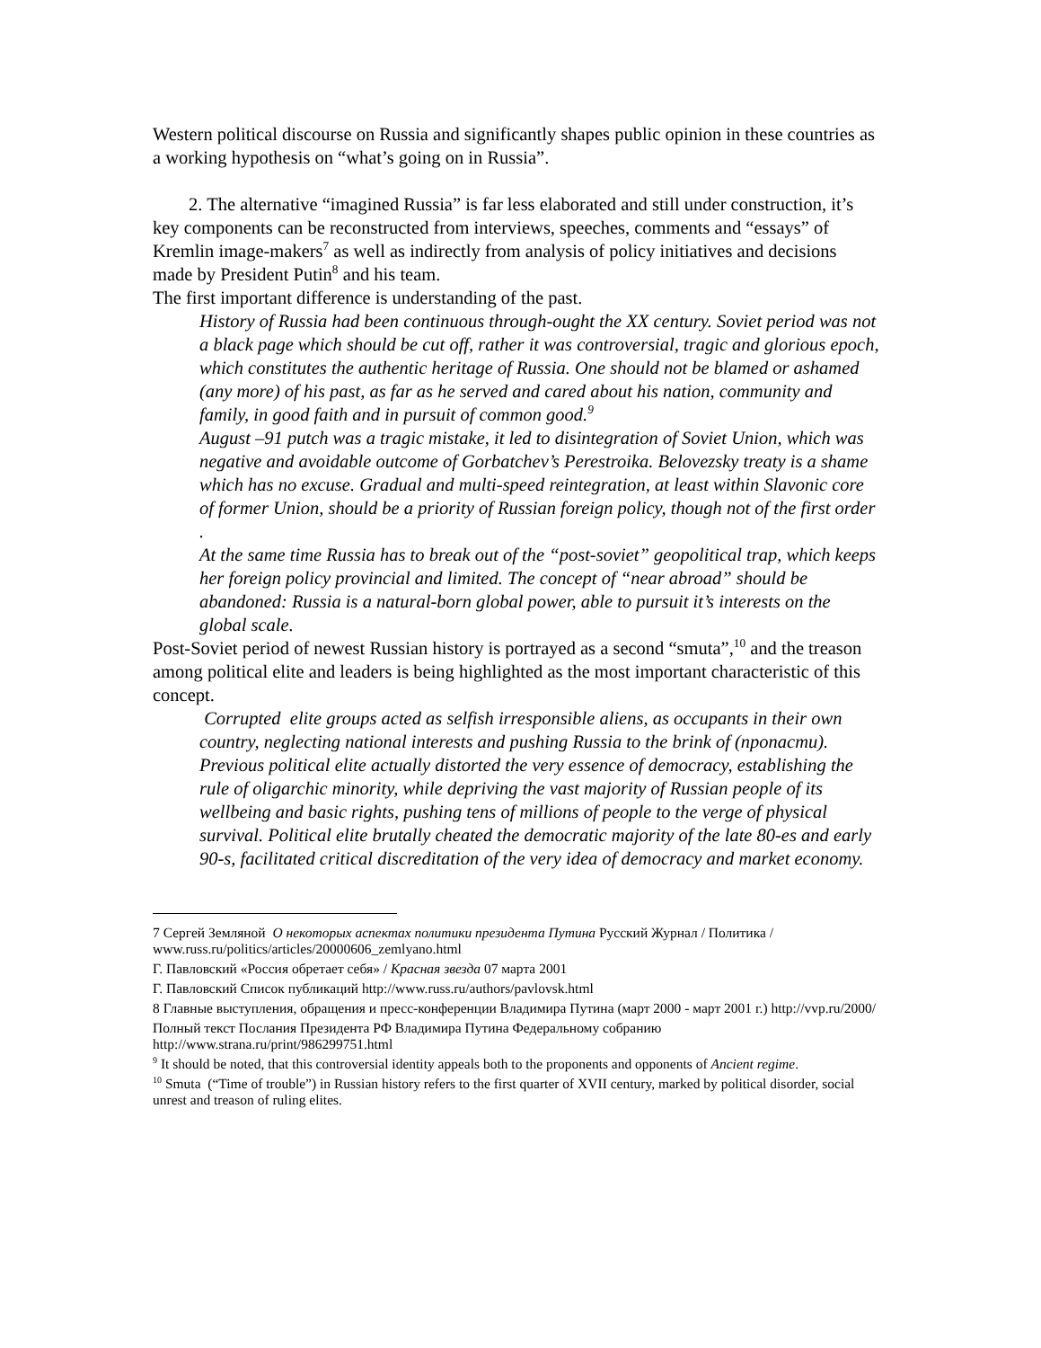Western political discourse on Russia and significantly shapes public opinion in these countries as a working hypothesis on “what’s going on in Russia”.
2. The alternative “imagined Russia” is far less elaborated and still under construction, it’s key components can be reconstructed from interviews, speeches, comments and “essays” of Kremlin image-makers<sup>7</sup> as well as indirectly from analysis of policy initiatives and decisions made by President Putin<sup>8</sup> and his team.
The first important difference is understanding of the past.
History of Russia had been continuous through-ought the XX century. Soviet period was not a black page which should be cut off, rather it was controversial, tragic and glorious epoch, which constitutes the authentic heritage of Russia. One should not be blamed or ashamed (any more) of his past, as far as he served and cared about his nation, community and family, in good faith and in pursuit of common good.<sup>9</sup>
August –91 putch was a tragic mistake, it led to disintegration of Soviet Union, which was negative and avoidable outcome of Gorbatchev’s Perestroika. Belovezsky treaty is a shame which has no excuse. Gradual and multi-speed reintegration, at least within Slavonic core of former Union, should be a priority of Russian foreign policy, though not of the first order .
At the same time Russia has to break out of the “post-soviet” geopolitical trap, which keeps her foreign policy provincial and limited. The concept of “near abroad” should be abandoned: Russia is a natural-born global power, able to pursuit it’s interests on the global scale.
Post-Soviet period of newest Russian history is portrayed as a second “smuta”,<sup>10</sup> and the treason among political elite and leaders is being highlighted as the most important characteristic of this concept.
Corrupted elite groups acted as selfish irresponsible aliens, as occupants in their own country, neglecting national interests and pushing Russia to the brink of (пропасти).
Previous political elite actually distorted the very essence of democracy, establishing the rule of oligarchic minority, while depriving the vast majority of Russian people of its wellbeing and basic rights, pushing tens of millions of people to the verge of physical survival. Political elite brutally cheated the democratic majority of the late 80-es and early 90-s, facilitated critical discreditation of the very idea of democracy and market economy.
7 Сергей Земляной О некоторых аспектах политики президента Путина Русский Журнал / Политика / www.russ.ru/politics/articles/20000606_zemlyano.html
Г. Павловский «Россия обретает себя» / Красная звезда 07 марта 2001
Г. Павловский Список публикаций http://www.russ.ru/authors/pavlovsk.html
8 Главные выступления, обращения и пресс-конференции Владимира Путина (март 2000 - март 2001 г.) http://vvp.ru/2000/
Полный текст Послания Президента РФ Владимира Путина Федеральному собранию http://www.strana.ru/print/986299751.html
<sup>9</sup> It should be noted, that this controversial identity appeals both to the proponents and opponents of Ancient regime.
<sup>10</sup> Smuta (“Time of trouble”) in Russian history refers to the first quarter of XVII century, marked by political disorder, social unrest and treason of ruling elites.